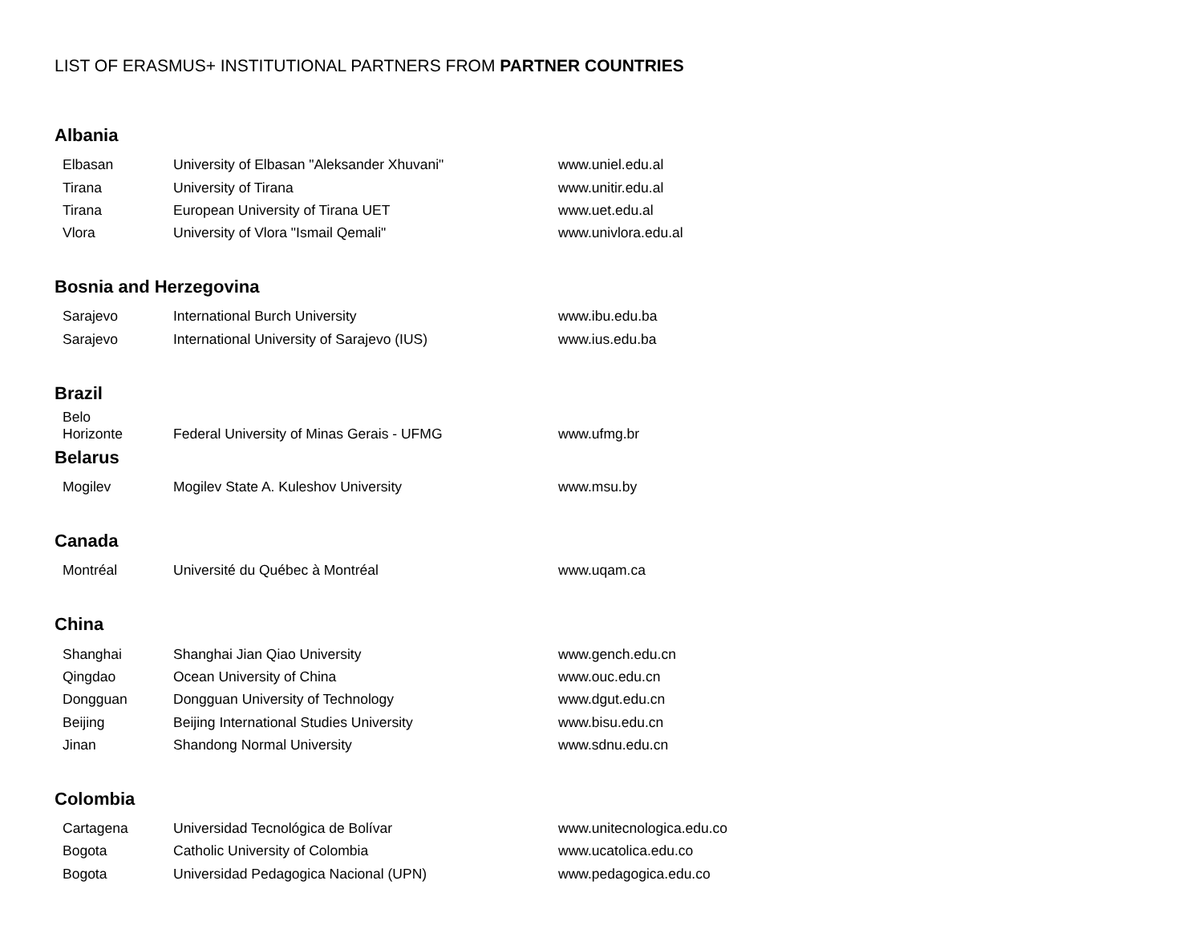LIST OF ERASMUS+ INSTITUTIONAL PARTNERS FROM PARTNER COUNTRIES
Albania
| Elbasan | University of Elbasan "Aleksander Xhuvani" | www.uniel.edu.al |
| Tirana | University of Tirana | www.unitir.edu.al |
| Tirana | European University of Tirana UET | www.uet.edu.al |
| Vlora | University of Vlora "Ismail Qemali" | www.univlora.edu.al |
Bosnia and Herzegovina
| Sarajevo | International Burch University | www.ibu.edu.ba |
| Sarajevo | International University of Sarajevo (IUS) | www.ius.edu.ba |
Brazil
| Belo Horizonte | Federal University of Minas Gerais - UFMG | www.ufmg.br |
Belarus
| Mogilev | Mogilev State A. Kuleshov University | www.msu.by |
Canada
| Montréal | Université du Québec à Montréal | www.uqam.ca |
China
| Shanghai | Shanghai Jian Qiao University | www.gench.edu.cn |
| Qingdao | Ocean University of China | www.ouc.edu.cn |
| Dongguan | Dongguan University of Technology | www.dgut.edu.cn |
| Beijing | Beijing International Studies University | www.bisu.edu.cn |
| Jinan | Shandong Normal University | www.sdnu.edu.cn |
Colombia
| Cartagena | Universidad Tecnológica de Bolívar | www.unitecnologica.edu.co |
| Bogota | Catholic University of Colombia | www.ucatolica.edu.co |
| Bogota | Universidad Pedagogica Nacional (UPN) | www.pedagogica.edu.co |